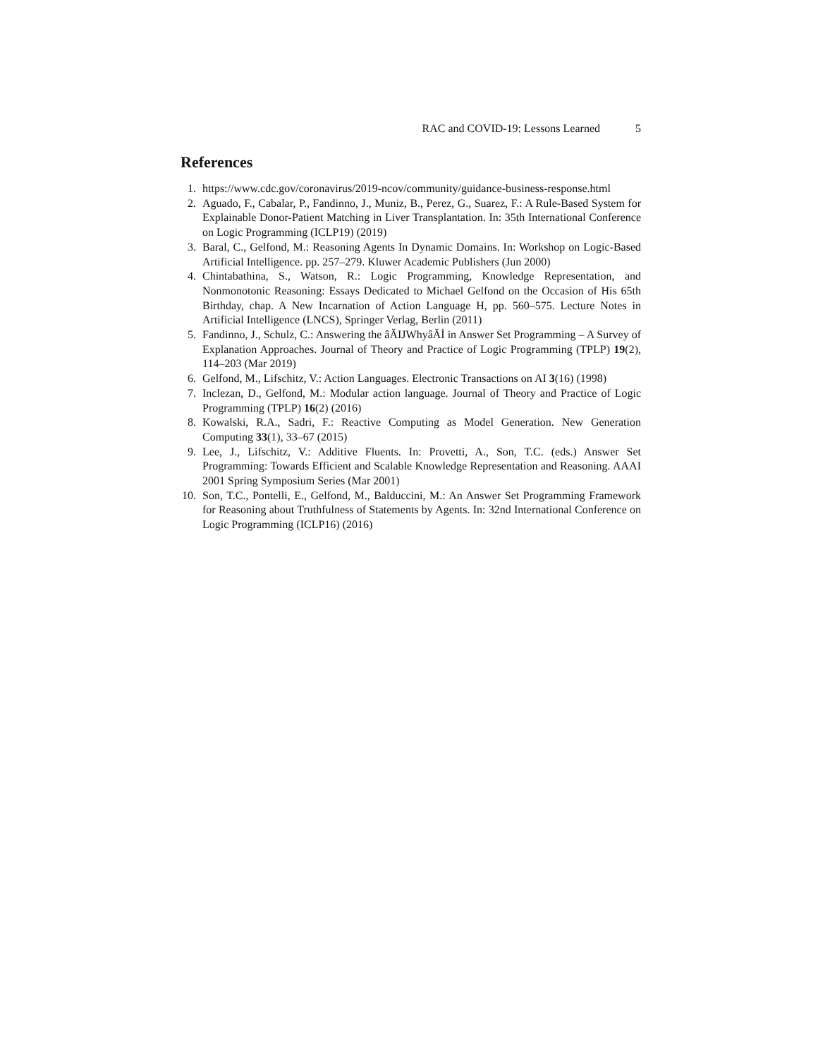RAC and COVID-19: Lessons Learned 5
References
1. https://www.cdc.gov/coronavirus/2019-ncov/community/guidance-business-response.html
2. Aguado, F., Cabalar, P., Fandinno, J., Muniz, B., Perez, G., Suarez, F.: A Rule-Based System for Explainable Donor-Patient Matching in Liver Transplantation. In: 35th International Conference on Logic Programming (ICLP19) (2019)
3. Baral, C., Gelfond, M.: Reasoning Agents In Dynamic Domains. In: Workshop on Logic-Based Artificial Intelligence. pp. 257–279. Kluwer Academic Publishers (Jun 2000)
4. Chintabathina, S., Watson, R.: Logic Programming, Knowledge Representation, and Nonmonotonic Reasoning: Essays Dedicated to Michael Gelfond on the Occasion of His 65th Birthday, chap. A New Incarnation of Action Language H, pp. 560–575. Lecture Notes in Artificial Intelligence (LNCS), Springer Verlag, Berlin (2011)
5. Fandinno, J., Schulz, C.: Answering the âĂIJWhyâĂİ in Answer Set Programming – A Survey of Explanation Approaches. Journal of Theory and Practice of Logic Programming (TPLP) 19(2), 114–203 (Mar 2019)
6. Gelfond, M., Lifschitz, V.: Action Languages. Electronic Transactions on AI 3(16) (1998)
7. Inclezan, D., Gelfond, M.: Modular action language. Journal of Theory and Practice of Logic Programming (TPLP) 16(2) (2016)
8. Kowalski, R.A., Sadri, F.: Reactive Computing as Model Generation. New Generation Computing 33(1), 33–67 (2015)
9. Lee, J., Lifschitz, V.: Additive Fluents. In: Provetti, A., Son, T.C. (eds.) Answer Set Programming: Towards Efficient and Scalable Knowledge Representation and Reasoning. AAAI 2001 Spring Symposium Series (Mar 2001)
10. Son, T.C., Pontelli, E., Gelfond, M., Balduccini, M.: An Answer Set Programming Framework for Reasoning about Truthfulness of Statements by Agents. In: 32nd International Conference on Logic Programming (ICLP16) (2016)